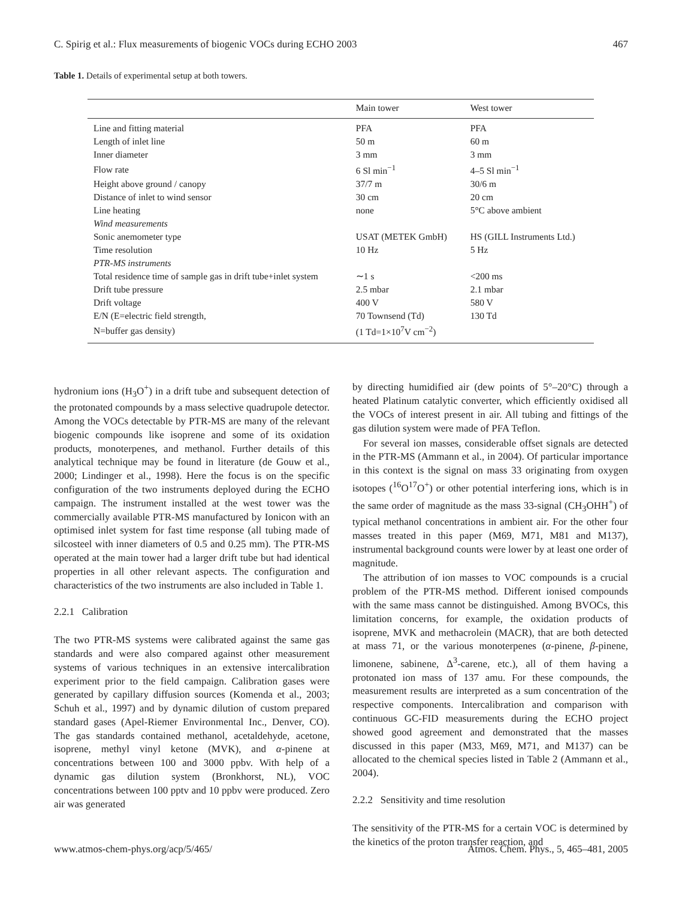C. Spirig et al.: Flux measurements of biogenic VOCs during ECHO 2003 467
Table 1. Details of experimental setup at both towers.
| | Main tower | West tower |
| --- | --- | --- |
| Line and fitting material | PFA | PFA |
| Length of inlet line | 50 m | 60 m |
| Inner diameter | 3 mm | 3 mm |
| Flow rate | 6 Sl min<sup>−1</sup> | 4–5 Sl min<sup>−1</sup> |
| Height above ground / canopy | 37/7 m | 30/6 m |
| Distance of inlet to wind sensor | 30 cm | 20 cm |
| Line heating | none | 5°C above ambient |
| Wind measurements | | |
| Sonic anemometer type | USAT (METEK GmbH) | HS (GILL Instruments Ltd.) |
| Time resolution | 10 Hz | 5 Hz |
| PTR-MS instruments | | |
| Total residence time of sample gas in drift tube+inlet system | ∼1 s | <200 ms |
| Drift tube pressure | 2.5 mbar | 2.1 mbar |
| Drift voltage | 400 V | 580 V |
| E/N (E=electric field strength, | 70 Townsend (Td) | 130 Td |
| N=buffer gas density) | (1 Td=1×10<sup>7</sup>V cm<sup>−2</sup>) | |
hydronium ions (H<sub>3</sub>O<sup>+</sup>) in a drift tube and subsequent detection of the protonated compounds by a mass selective quadrupole detector. Among the VOCs detectable by PTR-MS are many of the relevant biogenic compounds like isoprene and some of its oxidation products, monoterpenes, and methanol. Further details of this analytical technique may be found in literature (de Gouw et al., 2000; Lindinger et al., 1998). Here the focus is on the specific configuration of the two instruments deployed during the ECHO campaign. The instrument installed at the west tower was the commercially available PTR-MS manufactured by Ionicon with an optimised inlet system for fast time response (all tubing made of silcosteel with inner diameters of 0.5 and 0.25 mm). The PTR-MS operated at the main tower had a larger drift tube but had identical properties in all other relevant aspects. The configuration and characteristics of the two instruments are also included in Table 1.
2.2.1 Calibration
The two PTR-MS systems were calibrated against the same gas standards and were also compared against other measurement systems of various techniques in an extensive intercalibration experiment prior to the field campaign. Calibration gases were generated by capillary diffusion sources (Komenda et al., 2003; Schuh et al., 1997) and by dynamic dilution of custom prepared standard gases (Apel-Riemer Environmental Inc., Denver, CO). The gas standards contained methanol, acetaldehyde, acetone, isoprene, methyl vinyl ketone (MVK), and α-pinene at concentrations between 100 and 3000 ppbv. With help of a dynamic gas dilution system (Bronkhorst, NL), VOC concentrations between 100 pptv and 10 ppbv were produced. Zero air was generated
by directing humidified air (dew points of 5°–20°C) through a heated Platinum catalytic converter, which efficiently oxidised all the VOCs of interest present in air. All tubing and fittings of the gas dilution system were made of PFA Teflon.
For several ion masses, considerable offset signals are detected in the PTR-MS (Ammann et al., in 2004). Of particular importance in this context is the signal on mass 33 originating from oxygen isotopes (<sup>16</sup>O<sup>17</sup>O<sup>+</sup>) or other potential interfering ions, which is in the same order of magnitude as the mass 33-signal (CH<sub>3</sub>OHH<sup>+</sup>) of typical methanol concentrations in ambient air. For the other four masses treated in this paper (M69, M71, M81 and M137), instrumental background counts were lower by at least one order of magnitude.
The attribution of ion masses to VOC compounds is a crucial problem of the PTR-MS method. Different ionised compounds with the same mass cannot be distinguished. Among BVOCs, this limitation concerns, for example, the oxidation products of isoprene, MVK and methacrolein (MACR), that are both detected at mass 71, or the various monoterpenes (α-pinene, β-pinene, limonene, sabinene, Δ<sup>3</sup>-carene, etc.), all of them having a protonated ion mass of 137 amu. For these compounds, the measurement results are interpreted as a sum concentration of the respective components. Intercalibration and comparison with continuous GC-FID measurements during the ECHO project showed good agreement and demonstrated that the masses discussed in this paper (M33, M69, M71, and M137) can be allocated to the chemical species listed in Table 2 (Ammann et al., 2004).
2.2.2 Sensitivity and time resolution
The sensitivity of the PTR-MS for a certain VOC is determined by the kinetics of the proton transfer reaction, and
www.atmos-chem-phys.org/acp/5/465/ Atmos. Chem. Phys., 5, 465–481, 2005